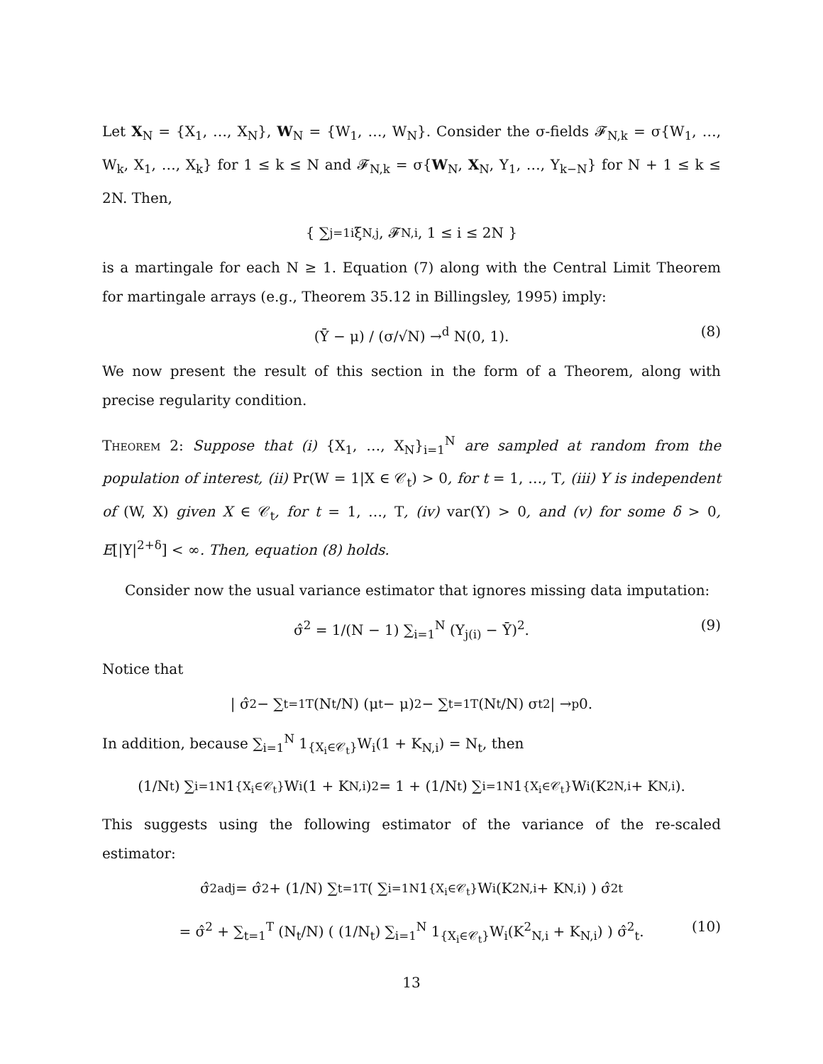Let X<sub>N</sub> = {X<sub>1</sub>, …, X<sub>N</sub>}, W<sub>N</sub> = {W<sub>1</sub>, …, W<sub>N</sub>}. Consider the σ-fields 𝓕<sub>N,k</sub> = σ{W<sub>1</sub>, …, W<sub>k</sub>, X<sub>1</sub>, …, X<sub>k</sub>} for 1 ≤ k ≤ N and 𝓕<sub>N,k</sub> = σ{W<sub>N</sub>, X<sub>N</sub>, Y<sub>1</sub>, …, Y<sub>k−N</sub>} for N + 1 ≤ k ≤ 2N. Then,
{ ∑<sub>j=1</sub><sup>i</sup> ξ<sub>N,j</sub>, 𝓕<sub>N,i</sub>, 1 ≤ i ≤ 2N }
is a martingale for each N ≥ 1. Equation (7) along with the Central Limit Theorem for martingale arrays (e.g., Theorem 35.12 in Billingsley, 1995) imply:
(Ȳ − μ) / (σ/√N) →<sup>d</sup> N(0, 1). (8)
We now present the result of this section in the form of a Theorem, along with precise regularity condition.
Theorem 2: Suppose that (i) {X<sub>1</sub>, …, X<sub>N</sub>}<sub>i=1</sub><sup>N</sup> are sampled at random from the population of interest, (ii) Pr(W = 1|X ∈ 𝒞<sub>t</sub>) > 0, for t = 1, …, T, (iii) Y is independent of (W, X) given X ∈ 𝒞<sub>t</sub>, for t = 1, …, T, (iv) var(Y) > 0, and (v) for some δ > 0, E[|Y|<sup>2+δ</sup>] < ∞. Then, equation (8) holds.
Consider now the usual variance estimator that ignores missing data imputation:
σ̂<sup>2</sup> = 1/(N − 1) ∑<sub>i=1</sub><sup>N</sup> (Y<sub>j(i)</sub> − Ȳ)<sup>2</sup>. (9)
Notice that
| σ̂<sup>2</sup> − ∑<sub>t=1</sub><sup>T</sup> (N<sub>t</sub>/N) (μ<sub>t</sub> − μ)<sup>2</sup> − ∑<sub>t=1</sub><sup>T</sup> (N<sub>t</sub>/N) σ<sub>t</sub><sup>2</sup> | →<sup>p</sup> 0.
In addition, because ∑<sub>i=1</sub><sup>N</sup> 1<sub>{X<sub>i</sub>∈𝒞<sub>t</sub>}</sub>W<sub>i</sub>(1 + K<sub>N,i</sub>) = N<sub>t</sub>, then
(1/N<sub>t</sub>) ∑<sub>i=1</sub><sup>N</sup> 1<sub>{X<sub>i</sub>∈𝒞<sub>t</sub>}</sub>W<sub>i</sub>(1 + K<sub>N,i</sub>)<sup>2</sup> = 1 + (1/N<sub>t</sub>) ∑<sub>i=1</sub><sup>N</sup> 1<sub>{X<sub>i</sub>∈𝒞<sub>t</sub>}</sub>W<sub>i</sub>(K<sup>2</sup><sub>N,i</sub> + K<sub>N,i</sub>).
This suggests using the following estimator of the variance of the re-scaled estimator:
σ̂<sup>2</sup><sub>adj</sub> = σ̂<sup>2</sup> + (1/N) ∑<sub>t=1</sub><sup>T</sup> ( ∑<sub>i=1</sub><sup>N</sup> 1<sub>{X<sub>i</sub>∈𝒞<sub>t</sub>}</sub>W<sub>i</sub>(K<sup>2</sup><sub>N,i</sub> + K<sub>N,i</sub>) ) σ̂<sup>2</sup><sub>t</sub>
= σ̂<sup>2</sup> + ∑<sub>t=1</sub><sup>T</sup> (N<sub>t</sub>/N) ( (1/N<sub>t</sub>) ∑<sub>i=1</sub><sup>N</sup> 1<sub>{X<sub>i</sub>∈𝒞<sub>t</sub>}</sub>W<sub>i</sub>(K<sup>2</sup><sub>N,i</sub> + K<sub>N,i</sub>) ) σ̂<sup>2</sup><sub>t</sub>. (10)
13